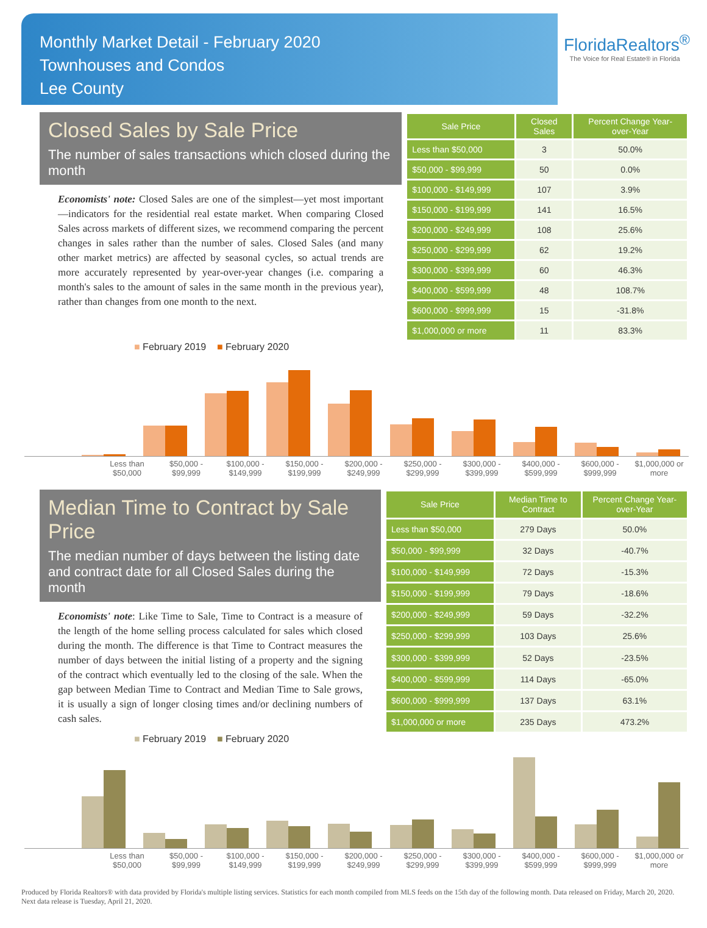Monthly Market Detail - February 2020
Townhouses and Condos
Lee County
FloridaRealtors<sup>®</sup>
The Voice for Real Estate® in Florida
Closed Sales by Sale Price
The number of sales transactions which closed during the month
Economists' note: Closed Sales are one of the simplest—yet most important—indicators for the residential real estate market. When comparing Closed Sales across markets of different sizes, we recommend comparing the percent changes in sales rather than the number of sales. Closed Sales (and many other market metrics) are affected by seasonal cycles, so actual trends are more accurately represented by year-over-year changes (i.e. comparing a month's sales to the amount of sales in the same month in the previous year), rather than changes from one month to the next.
| Sale Price | Closed Sales | Percent Change Year-over-Year |
| --- | --- | --- |
| Less than $50,000 | 3 | 50.0% |
| $50,000 - $99,999 | 50 | 0.0% |
| $100,000 - $149,999 | 107 | 3.9% |
| $150,000 - $199,999 | 141 | 16.5% |
| $200,000 - $249,999 | 108 | 25.6% |
| $250,000 - $299,999 | 62 | 19.2% |
| $300,000 - $399,999 | 60 | 46.3% |
| $400,000 - $599,999 | 48 | 108.7% |
| $600,000 - $999,999 | 15 | -31.8% |
| $1,000,000 or more | 11 | 83.3% |
■ February 2019 ■ February 2020
Less than $50,000 $50,000 - $99,999 $100,000 - $149,999 $150,000 - $199,999 $200,000 - $249,999 $250,000 - $299,999 $300,000 - $399,999 $400,000 - $599,999 $600,000 - $999,999 $1,000,000 or more
Median Time to Contract by Sale Price
The median number of days between the listing date and contract date for all Closed Sales during the month
Economists' note: Like Time to Sale, Time to Contract is a measure of the length of the home selling process calculated for sales which closed during the month. The difference is that Time to Contract measures the number of days between the initial listing of a property and the signing of the contract which eventually led to the closing of the sale. When the gap between Median Time to Contract and Median Time to Sale grows, it is usually a sign of longer closing times and/or declining numbers of cash sales.
| Sale Price | Median Time to Contract | Percent Change Year-over-Year |
| --- | --- | --- |
| Less than $50,000 | 279 Days | 50.0% |
| $50,000 - $99,999 | 32 Days | -40.7% |
| $100,000 - $149,999 | 72 Days | -15.3% |
| $150,000 - $199,999 | 79 Days | -18.6% |
| $200,000 - $249,999 | 59 Days | -32.2% |
| $250,000 - $299,999 | 103 Days | 25.6% |
| $300,000 - $399,999 | 52 Days | -23.5% |
| $400,000 - $599,999 | 114 Days | -65.0% |
| $600,000 - $999,999 | 137 Days | 63.1% |
| $1,000,000 or more | 235 Days | 473.2% |
■ February 2019 ■ February 2020
Less than $50,000 $50,000 - $99,999 $100,000 - $149,999 $150,000 - $199,999 $200,000 - $249,999 $250,000 - $299,999 $300,000 - $399,999 $400,000 - $599,999 $600,000 - $999,999 $1,000,000 or more
Produced by Florida Realtors® with data provided by Florida's multiple listing services. Statistics for each month compiled from MLS feeds on the 15th day of the following month. Data released on Friday, March 20, 2020. Next data release is Tuesday, April 21, 2020.